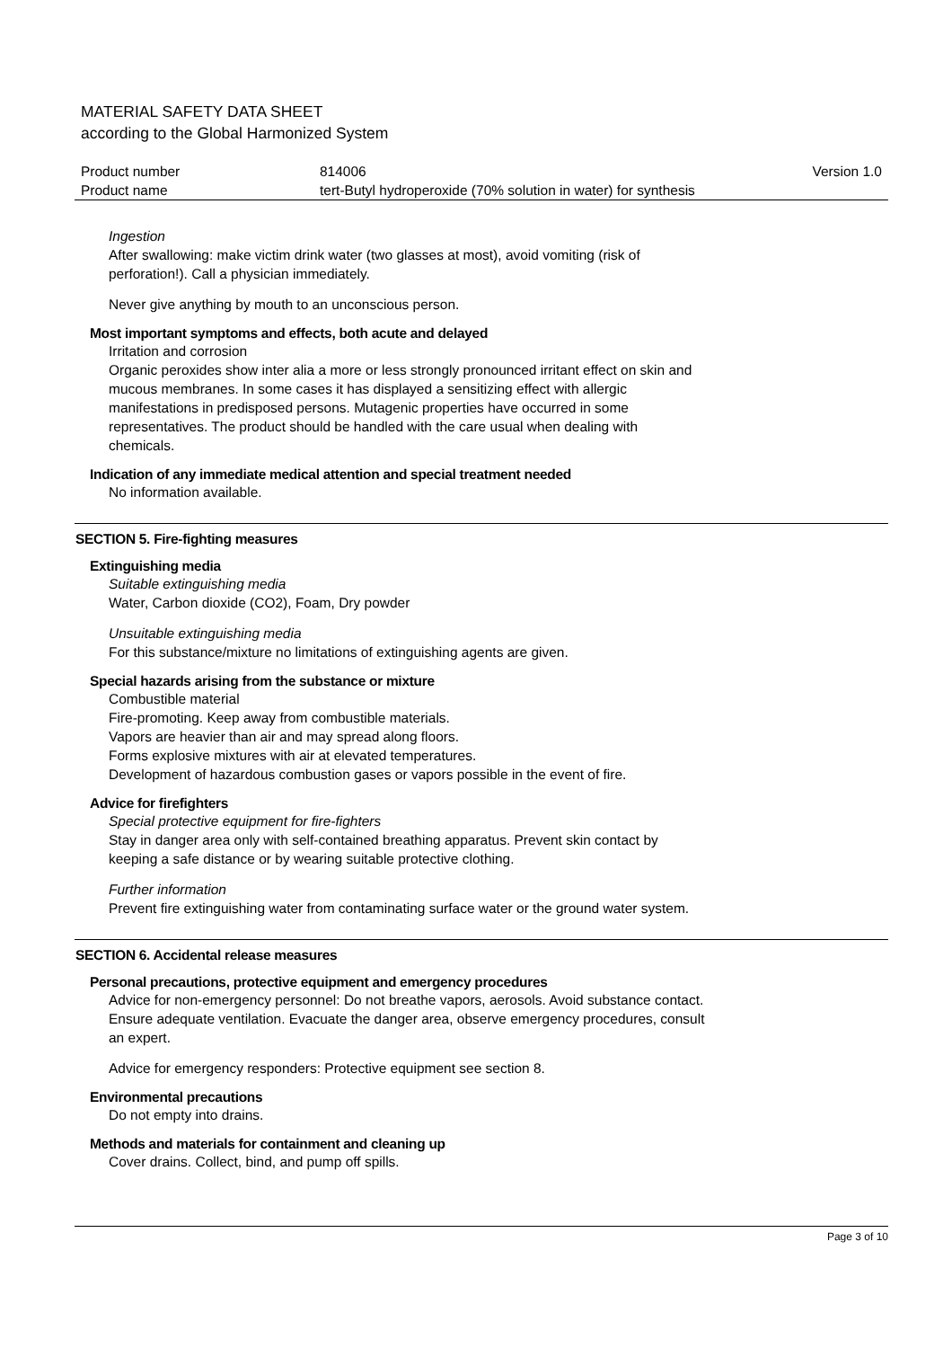MATERIAL SAFETY DATA SHEET
according to the Global Harmonized System
| Product number | 814006 | Version 1.0 |
| Product name | tert-Butyl hydroperoxide (70% solution in water) for synthesis | |
Ingestion
After swallowing: make victim drink water (two glasses at most), avoid vomiting (risk of
perforation!). Call a physician immediately.
Never give anything by mouth to an unconscious person.
Most important symptoms and effects, both acute and delayed
Irritation and corrosion
Organic peroxides show inter alia a more or less strongly pronounced irritant effect on skin and
mucous membranes. In some cases it has displayed a sensitizing effect with allergic
manifestations in predisposed persons. Mutagenic properties have occurred in some
representatives. The product should be handled with the care usual when dealing with
chemicals.
Indication of any immediate medical attention and special treatment needed
No information available.
SECTION 5. Fire-fighting measures
Extinguishing media
Suitable extinguishing media
Water, Carbon dioxide (CO2), Foam, Dry powder
Unsuitable extinguishing media
For this substance/mixture no limitations of extinguishing agents are given.
Special hazards arising from the substance or mixture
Combustible material
Fire-promoting. Keep away from combustible materials.
Vapors are heavier than air and may spread along floors.
Forms explosive mixtures with air at elevated temperatures.
Development of hazardous combustion gases or vapors possible in the event of fire.
Advice for firefighters
Special protective equipment for fire-fighters
Stay in danger area only with self-contained breathing apparatus. Prevent skin contact by
keeping a safe distance or by wearing suitable protective clothing.
Further information
Prevent fire extinguishing water from contaminating surface water or the ground water system.
SECTION 6. Accidental release measures
Personal precautions, protective equipment and emergency procedures
Advice for non-emergency personnel: Do not breathe vapors, aerosols. Avoid substance contact.
Ensure adequate ventilation. Evacuate the danger area, observe emergency procedures, consult
an expert.
Advice for emergency responders: Protective equipment see section 8.
Environmental precautions
Do not empty into drains.
Methods and materials for containment and cleaning up
Cover drains. Collect, bind, and pump off spills.
Page 3 of 10